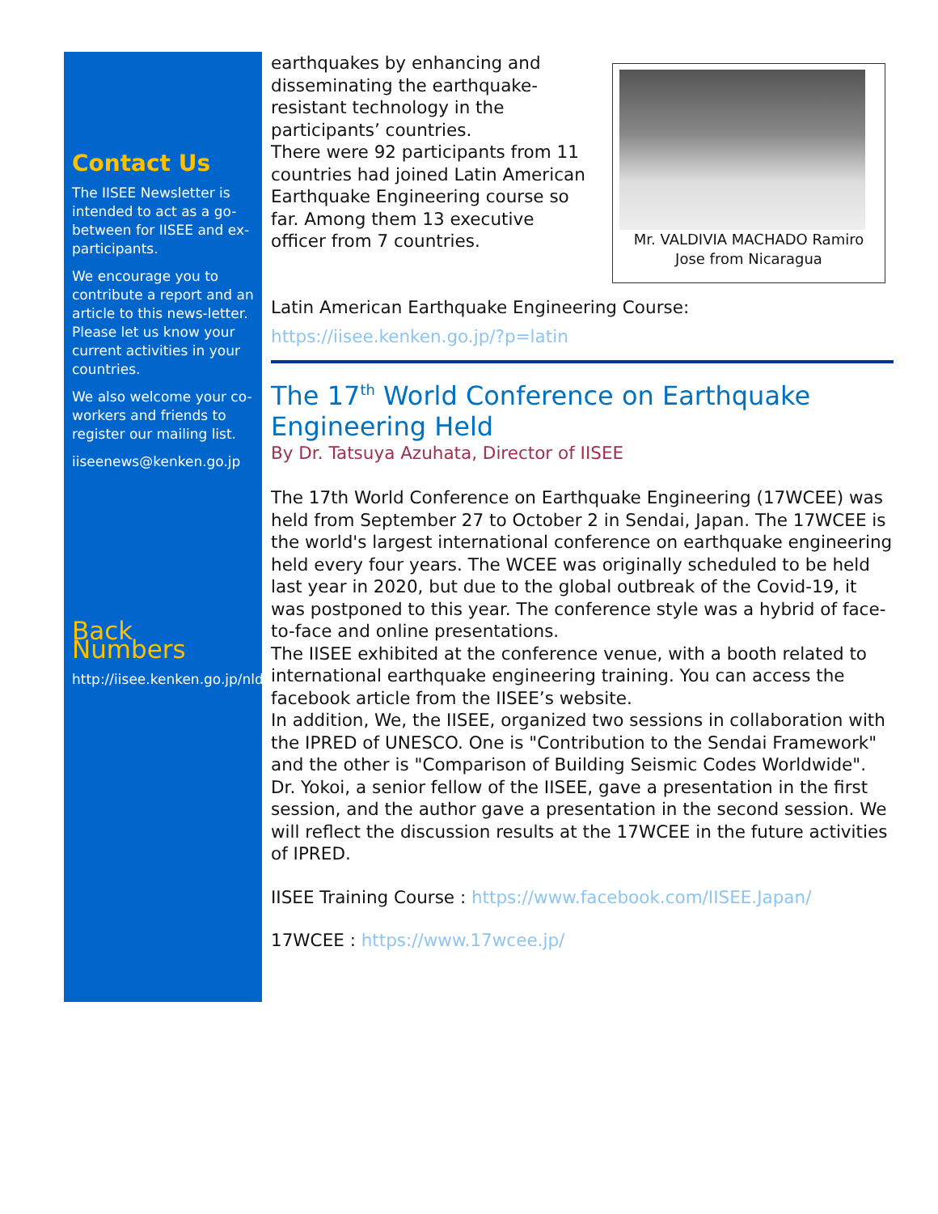Contact Us
The IISEE Newsletter is intended to act as a go-between for IISEE and ex-participants.
We encourage you to contribute a report and an article to this news-letter. Please let us know your current activities in your countries.
We also welcome your co-workers and friends to register our mailing list.
iiseenews@kenken.go.jp
Back Numbers
http://iisee.kenken.go.jp/nldb/
earthquakes by enhancing and disseminating the earthquake-resistant technology in the participants’ countries.
There were 92 participants from 11 countries had joined Latin American Earthquake Engineering course so far. Among them 13 executive officer from 7 countries.
Mr. VALDIVIA MACHADO Ramiro Jose from Nicaragua
Latin American Earthquake Engineering Course:
https://iisee.kenken.go.jp/?p=latin
The 17<sup>th</sup> World Conference on Earthquake Engineering Held
By Dr. Tatsuya Azuhata, Director of IISEE
The 17th World Conference on Earthquake Engineering (17WCEE) was held from September 27 to October 2 in Sendai, Japan. The 17WCEE is the world's largest international conference on earthquake engineering held every four years. The WCEE was originally scheduled to be held last year in 2020, but due to the global outbreak of the Covid-19, it was postponed to this year. The conference style was a hybrid of face-to-face and online presentations.
The IISEE exhibited at the conference venue, with a booth related to international earthquake engineering training. You can access the facebook article from the IISEE’s website.
In addition, We, the IISEE, organized two sessions in collaboration with the IPRED of UNESCO. One is "Contribution to the Sendai Framework" and the other is "Comparison of Building Seismic Codes Worldwide". Dr. Yokoi, a senior fellow of the IISEE, gave a presentation in the first session, and the author gave a presentation in the second session. We will reflect the discussion results at the 17WCEE in the future activities of IPRED.
IISEE Training Course : https://www.facebook.com/IISEE.Japan/
17WCEE : https://www.17wcee.jp/